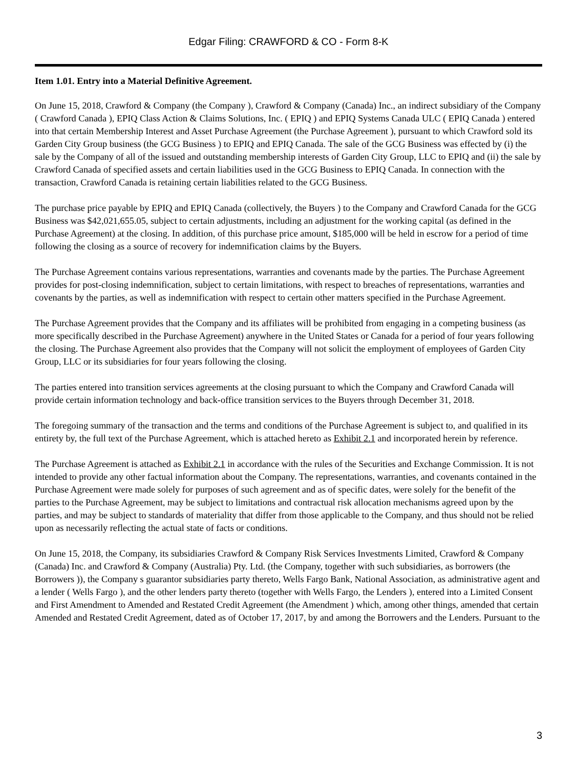Edgar Filing: CRAWFORD & CO - Form 8-K
Item 1.01. Entry into a Material Definitive Agreement.
On June 15, 2018, Crawford & Company (the Company ), Crawford & Company (Canada) Inc., an indirect subsidiary of the Company ( Crawford Canada ), EPIQ Class Action & Claims Solutions, Inc. ( EPIQ ) and EPIQ Systems Canada ULC ( EPIQ Canada ) entered into that certain Membership Interest and Asset Purchase Agreement (the Purchase Agreement ), pursuant to which Crawford sold its Garden City Group business (the GCG Business ) to EPIQ and EPIQ Canada. The sale of the GCG Business was effected by (i) the sale by the Company of all of the issued and outstanding membership interests of Garden City Group, LLC to EPIQ and (ii) the sale by Crawford Canada of specified assets and certain liabilities used in the GCG Business to EPIQ Canada. In connection with the transaction, Crawford Canada is retaining certain liabilities related to the GCG Business.
The purchase price payable by EPIQ and EPIQ Canada (collectively, the Buyers ) to the Company and Crawford Canada for the GCG Business was $42,021,655.05, subject to certain adjustments, including an adjustment for the working capital (as defined in the Purchase Agreement) at the closing. In addition, of this purchase price amount, $185,000 will be held in escrow for a period of time following the closing as a source of recovery for indemnification claims by the Buyers.
The Purchase Agreement contains various representations, warranties and covenants made by the parties. The Purchase Agreement provides for post-closing indemnification, subject to certain limitations, with respect to breaches of representations, warranties and covenants by the parties, as well as indemnification with respect to certain other matters specified in the Purchase Agreement.
The Purchase Agreement provides that the Company and its affiliates will be prohibited from engaging in a competing business (as more specifically described in the Purchase Agreement) anywhere in the United States or Canada for a period of four years following the closing. The Purchase Agreement also provides that the Company will not solicit the employment of employees of Garden City Group, LLC or its subsidiaries for four years following the closing.
The parties entered into transition services agreements at the closing pursuant to which the Company and Crawford Canada will provide certain information technology and back-office transition services to the Buyers through December 31, 2018.
The foregoing summary of the transaction and the terms and conditions of the Purchase Agreement is subject to, and qualified in its entirety by, the full text of the Purchase Agreement, which is attached hereto as Exhibit 2.1 and incorporated herein by reference.
The Purchase Agreement is attached as Exhibit 2.1 in accordance with the rules of the Securities and Exchange Commission. It is not intended to provide any other factual information about the Company. The representations, warranties, and covenants contained in the Purchase Agreement were made solely for purposes of such agreement and as of specific dates, were solely for the benefit of the parties to the Purchase Agreement, may be subject to limitations and contractual risk allocation mechanisms agreed upon by the parties, and may be subject to standards of materiality that differ from those applicable to the Company, and thus should not be relied upon as necessarily reflecting the actual state of facts or conditions.
On June 15, 2018, the Company, its subsidiaries Crawford & Company Risk Services Investments Limited, Crawford & Company (Canada) Inc. and Crawford & Company (Australia) Pty. Ltd. (the Company, together with such subsidiaries, as borrowers (the Borrowers )), the Company s guarantor subsidiaries party thereto, Wells Fargo Bank, National Association, as administrative agent and a lender ( Wells Fargo ), and the other lenders party thereto (together with Wells Fargo, the Lenders ), entered into a Limited Consent and First Amendment to Amended and Restated Credit Agreement (the Amendment ) which, among other things, amended that certain Amended and Restated Credit Agreement, dated as of October 17, 2017, by and among the Borrowers and the Lenders. Pursuant to the
3